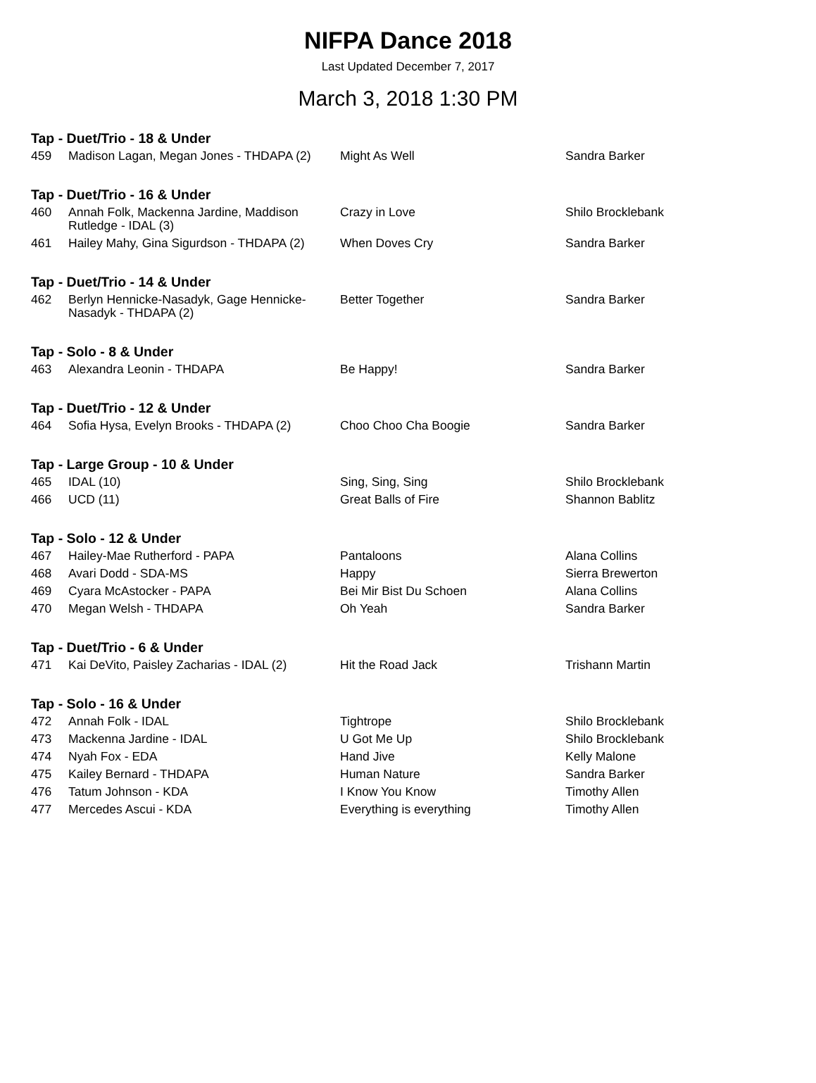NIFPA Dance 2018
Last Updated December 7, 2017
March 3, 2018 1:30 PM
| Tap - Duet/Trio - 18 & Under | | | |
| --- | --- | --- | --- |
| 459 | Madison Lagan, Megan Jones - THDAPA (2) | Might As Well | Sandra Barker |
| Tap - Duet/Trio - 16 & Under | | | |
| 460 | Annah Folk, Mackenna Jardine, Maddison Rutledge - IDAL (3) | Crazy in Love | Shilo Brocklebank |
| 461 | Hailey Mahy, Gina Sigurdson - THDAPA (2) | When Doves Cry | Sandra Barker |
| Tap - Duet/Trio - 14 & Under | | | |
| 462 | Berlyn Hennicke-Nasadyk, Gage Hennicke-Nasadyk - THDAPA (2) | Better Together | Sandra Barker |
| Tap - Solo - 8 & Under | | | |
| 463 | Alexandra Leonin - THDAPA | Be Happy! | Sandra Barker |
| Tap - Duet/Trio - 12 & Under | | | |
| 464 | Sofia Hysa, Evelyn Brooks - THDAPA (2) | Choo Choo Cha Boogie | Sandra Barker |
| Tap - Large Group - 10 & Under | | | |
| 465 | IDAL (10) | Sing, Sing, Sing | Shilo Brocklebank |
| 466 | UCD (11) | Great Balls of Fire | Shannon Bablitz |
| Tap - Solo - 12 & Under | | | |
| 467 | Hailey-Mae Rutherford - PAPA | Pantaloons | Alana Collins |
| 468 | Avari Dodd - SDA-MS | Happy | Sierra Brewerton |
| 469 | Cyara McAstocker - PAPA | Bei Mir Bist Du Schoen | Alana Collins |
| 470 | Megan Welsh - THDAPA | Oh Yeah | Sandra Barker |
| Tap - Duet/Trio - 6 & Under | | | |
| 471 | Kai DeVito, Paisley Zacharias - IDAL (2) | Hit the Road Jack | Trishann Martin |
| Tap - Solo - 16 & Under | | | |
| 472 | Annah Folk - IDAL | Tightrope | Shilo Brocklebank |
| 473 | Mackenna Jardine - IDAL | U Got Me Up | Shilo Brocklebank |
| 474 | Nyah Fox - EDA | Hand Jive | Kelly Malone |
| 475 | Kailey Bernard - THDAPA | Human Nature | Sandra Barker |
| 476 | Tatum Johnson - KDA | I Know You Know | Timothy Allen |
| 477 | Mercedes Ascui - KDA | Everything is everything | Timothy Allen |